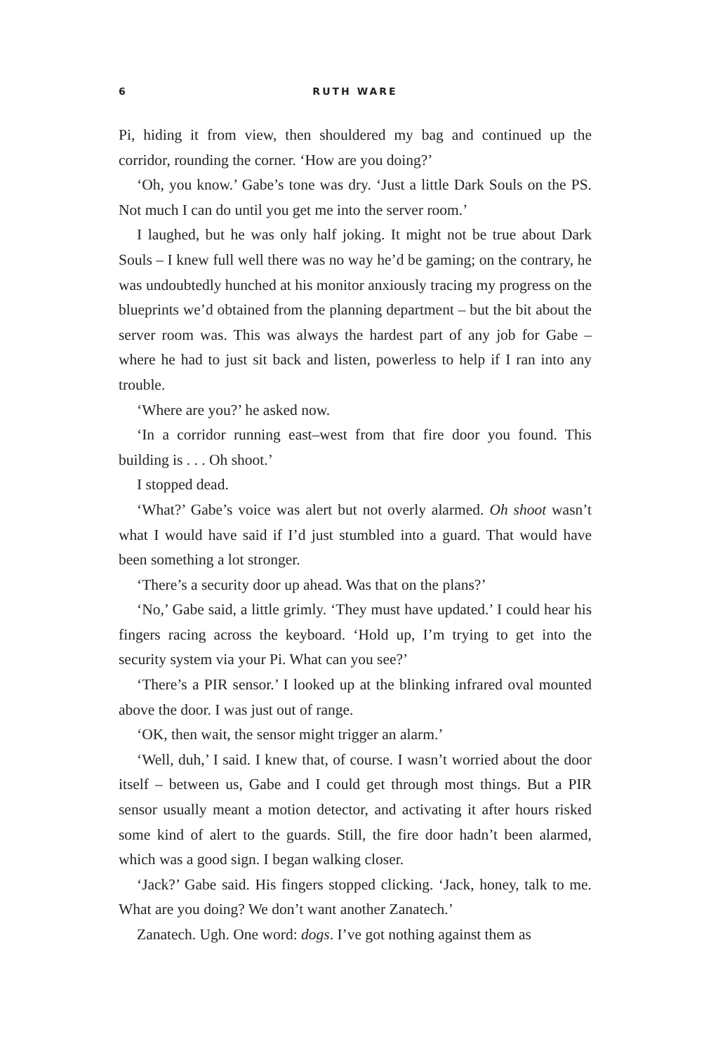6 RUTH WARE
Pi, hiding it from view, then shouldered my bag and continued up the corridor, rounding the corner. ‘How are you doing?’
‘Oh, you know.’ Gabe’s tone was dry. ‘Just a little Dark Souls on the PS. Not much I can do until you get me into the server room.’
I laughed, but he was only half joking. It might not be true about Dark Souls – I knew full well there was no way he’d be gaming; on the contrary, he was undoubtedly hunched at his monitor anxiously tracing my progress on the blueprints we’d obtained from the planning department – but the bit about the server room was. This was always the hardest part of any job for Gabe – where he had to just sit back and listen, powerless to help if I ran into any trouble.
‘Where are you?’ he asked now.
‘In a corridor running east–west from that fire door you found. This building is . . . Oh shoot.’
I stopped dead.
‘What?’ Gabe’s voice was alert but not overly alarmed. Oh shoot wasn’t what I would have said if I’d just stumbled into a guard. That would have been something a lot stronger.
‘There’s a security door up ahead. Was that on the plans?’
‘No,’ Gabe said, a little grimly. ‘They must have updated.’ I could hear his fingers racing across the keyboard. ‘Hold up, I’m trying to get into the security system via your Pi. What can you see?’
‘There’s a PIR sensor.’ I looked up at the blinking infrared oval mounted above the door. I was just out of range.
‘OK, then wait, the sensor might trigger an alarm.’
‘Well, duh,’ I said. I knew that, of course. I wasn’t worried about the door itself – between us, Gabe and I could get through most things. But a PIR sensor usually meant a motion detector, and activating it after hours risked some kind of alert to the guards. Still, the fire door hadn’t been alarmed, which was a good sign. I began walking closer.
‘Jack?’ Gabe said. His fingers stopped clicking. ‘Jack, honey, talk to me. What are you doing? We don’t want another Zanatech.’
Zanatech. Ugh. One word: dogs. I’ve got nothing against them as